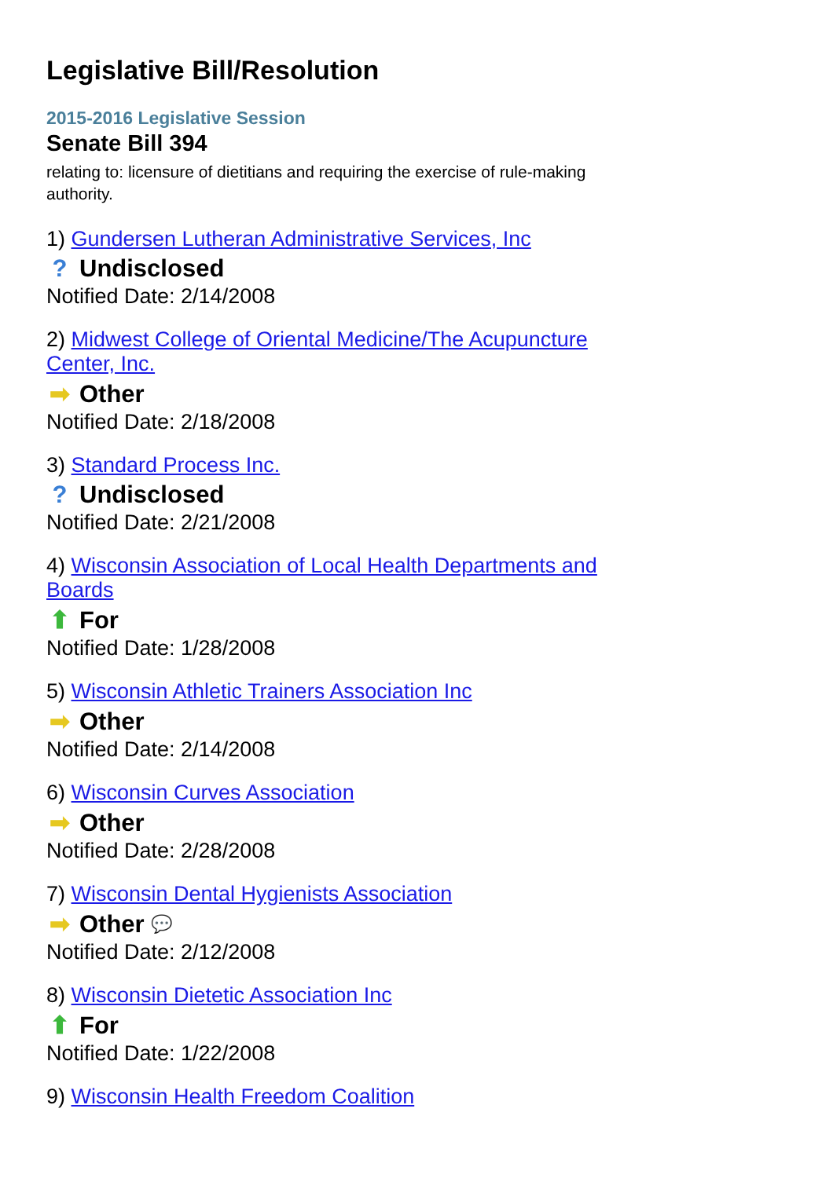Legislative Bill/Resolution
2015-2016 Legislative Session
Senate Bill 394
relating to: licensure of dietitians and requiring the exercise of rule-making authority.
1) Gundersen Lutheran Administrative Services, Inc
? Undisclosed
Notified Date: 2/14/2008
2) Midwest College of Oriental Medicine/The Acupuncture Center, Inc.
➡ Other
Notified Date: 2/18/2008
3) Standard Process Inc.
? Undisclosed
Notified Date: 2/21/2008
4) Wisconsin Association of Local Health Departments and Boards
⬆ For
Notified Date: 1/28/2008
5) Wisconsin Athletic Trainers Association Inc
➡ Other
Notified Date: 2/14/2008
6) Wisconsin Curves Association
➡ Other
Notified Date: 2/28/2008
7) Wisconsin Dental Hygienists Association
➡ Other 💬
Notified Date: 2/12/2008
8) Wisconsin Dietetic Association Inc
⬆ For
Notified Date: 1/22/2008
9) Wisconsin Health Freedom Coalition